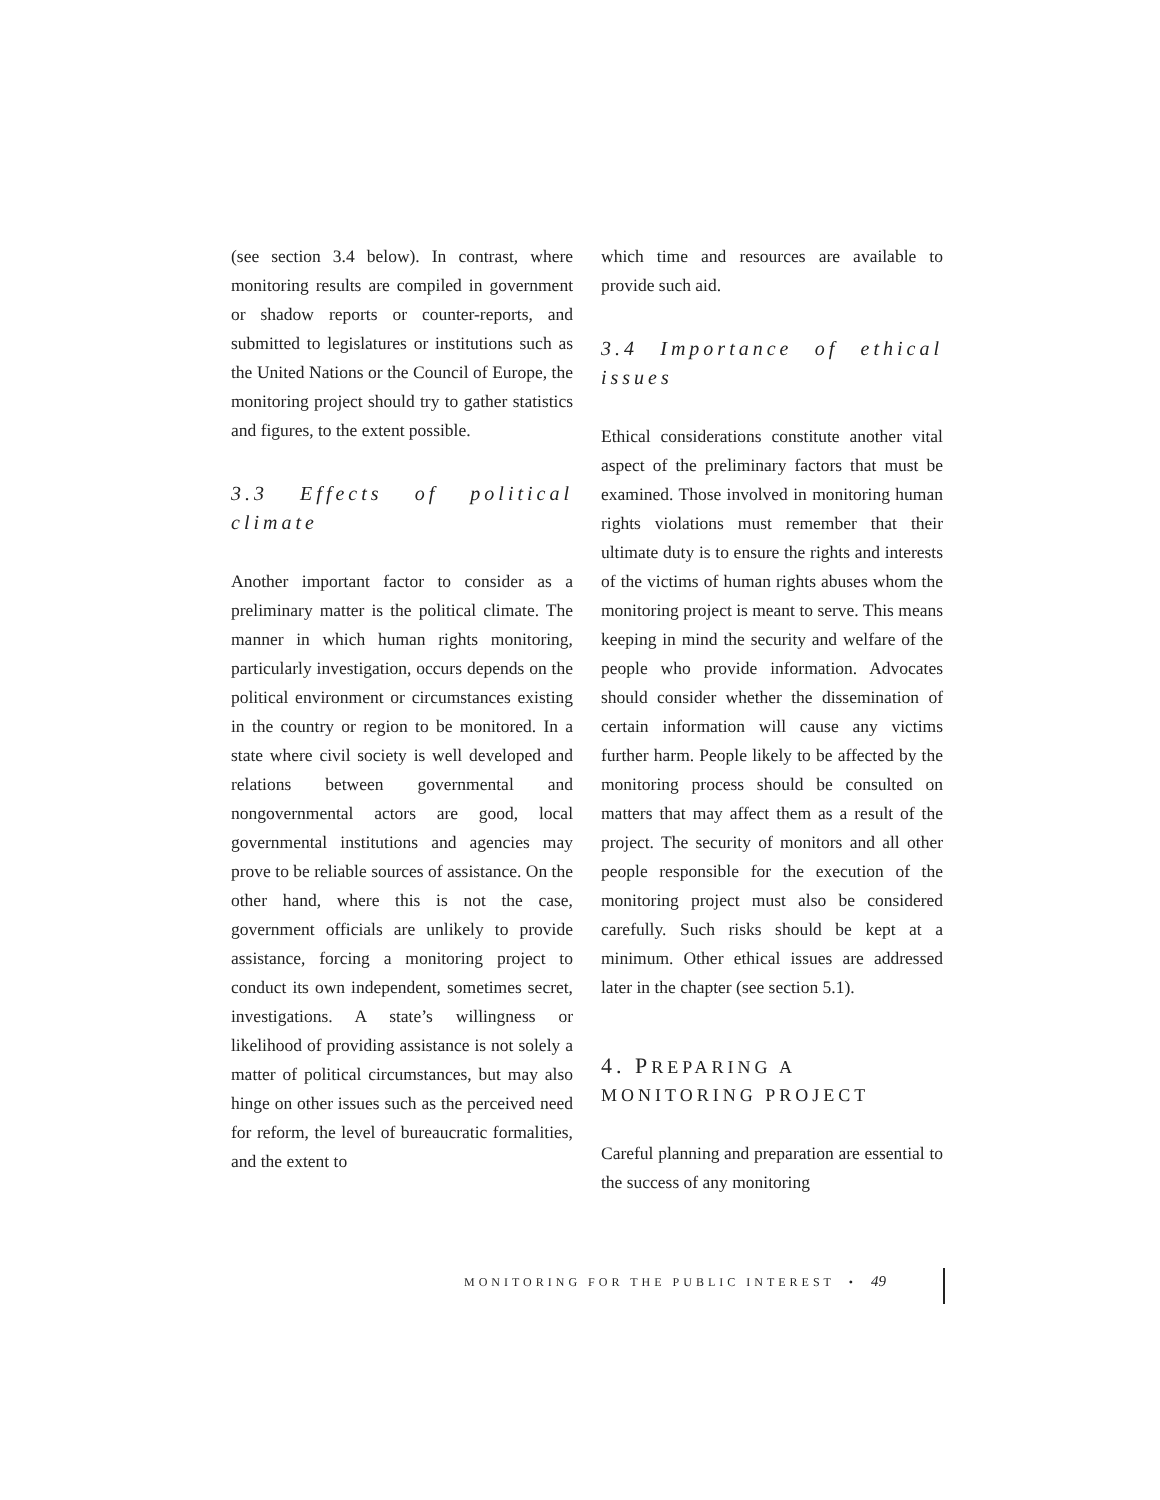(see section 3.4 below). In contrast, where monitoring results are compiled in government or shadow reports or counter-reports, and submitted to legislatures or institutions such as the United Nations or the Council of Europe, the monitoring project should try to gather statistics and figures, to the extent possible.
3.3 Effects of political climate
Another important factor to consider as a preliminary matter is the political climate. The manner in which human rights monitoring, particularly investigation, occurs depends on the political environment or circumstances existing in the country or region to be monitored. In a state where civil society is well developed and relations between governmental and nongovernmental actors are good, local governmental institutions and agencies may prove to be reliable sources of assistance. On the other hand, where this is not the case, government officials are unlikely to provide assistance, forcing a monitoring project to conduct its own independent, sometimes secret, investigations. A state’s willingness or likelihood of providing assistance is not solely a matter of political circumstances, but may also hinge on other issues such as the perceived need for reform, the level of bureaucratic formalities, and the extent to
which time and resources are available to provide such aid.
3.4 Importance of ethical issues
Ethical considerations constitute another vital aspect of the preliminary factors that must be examined. Those involved in monitoring human rights violations must remember that their ultimate duty is to ensure the rights and interests of the victims of human rights abuses whom the monitoring project is meant to serve. This means keeping in mind the security and welfare of the people who provide information. Advocates should consider whether the dissemination of certain information will cause any victims further harm. People likely to be affected by the monitoring process should be consulted on matters that may affect them as a result of the project. The security of monitors and all other people responsible for the execution of the monitoring project must also be considered carefully. Such risks should be kept at a minimum. Other ethical issues are addressed later in the chapter (see section 5.1).
4. PREPARING A
MONITORING PROJECT
Careful planning and preparation are essential to the success of any monitoring
MONITORING FOR THE PUBLIC INTEREST • 49